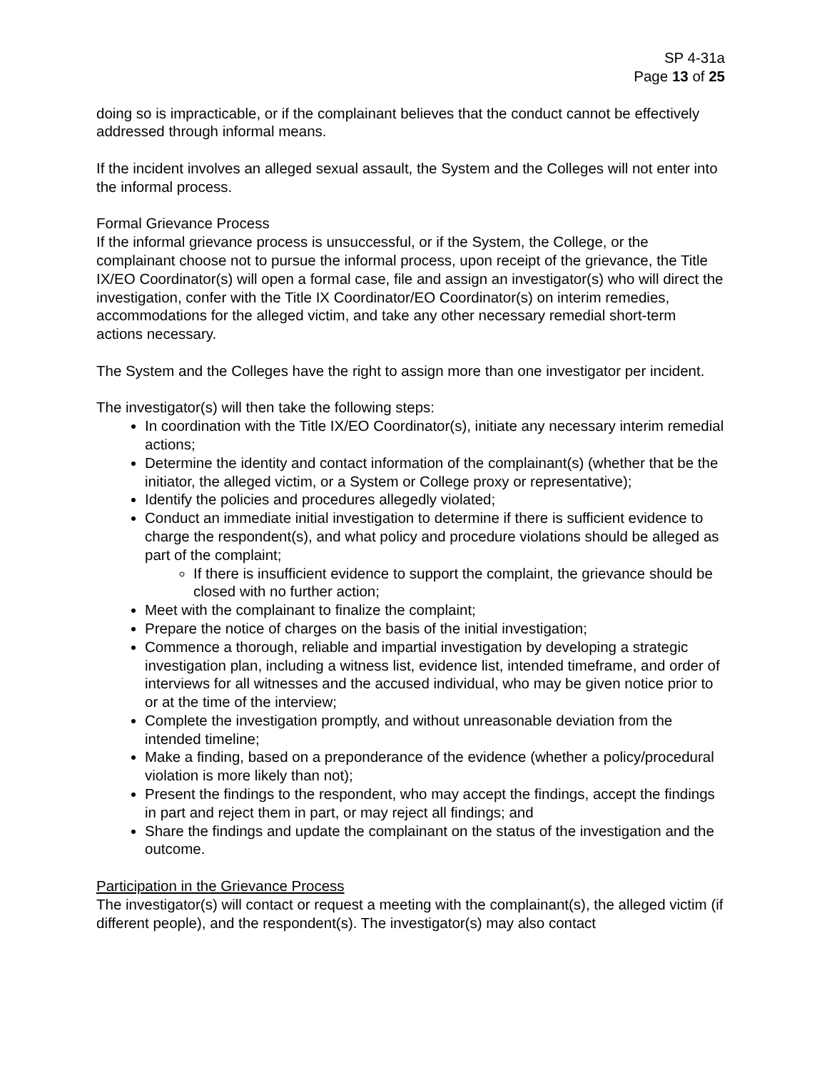SP 4-31a
Page 13 of 25
doing so is impracticable, or if the complainant believes that the conduct cannot be effectively addressed through informal means.
If the incident involves an alleged sexual assault, the System and the Colleges will not enter into the informal process.
Formal Grievance Process
If the informal grievance process is unsuccessful, or if the System, the College, or the complainant choose not to pursue the informal process, upon receipt of the grievance, the Title IX/EO Coordinator(s) will open a formal case, file and assign an investigator(s) who will direct the investigation, confer with the Title IX Coordinator/EO Coordinator(s) on interim remedies, accommodations for the alleged victim, and take any other necessary remedial short-term actions necessary.
The System and the Colleges have the right to assign more than one investigator per incident.
The investigator(s) will then take the following steps:
In coordination with the Title IX/EO Coordinator(s), initiate any necessary interim remedial actions;
Determine the identity and contact information of the complainant(s) (whether that be the initiator, the alleged victim, or a System or College proxy or representative);
Identify the policies and procedures allegedly violated;
Conduct an immediate initial investigation to determine if there is sufficient evidence to charge the respondent(s), and what policy and procedure violations should be alleged as part of the complaint;
If there is insufficient evidence to support the complaint, the grievance should be closed with no further action;
Meet with the complainant to finalize the complaint;
Prepare the notice of charges on the basis of the initial investigation;
Commence a thorough, reliable and impartial investigation by developing a strategic investigation plan, including a witness list, evidence list, intended timeframe, and order of interviews for all witnesses and the accused individual, who may be given notice prior to or at the time of the interview;
Complete the investigation promptly, and without unreasonable deviation from the intended timeline;
Make a finding, based on a preponderance of the evidence (whether a policy/procedural violation is more likely than not);
Present the findings to the respondent, who may accept the findings, accept the findings in part and reject them in part, or may reject all findings; and
Share the findings and update the complainant on the status of the investigation and the outcome.
Participation in the Grievance Process
The investigator(s) will contact or request a meeting with the complainant(s), the alleged victim (if different people), and the respondent(s). The investigator(s) may also contact